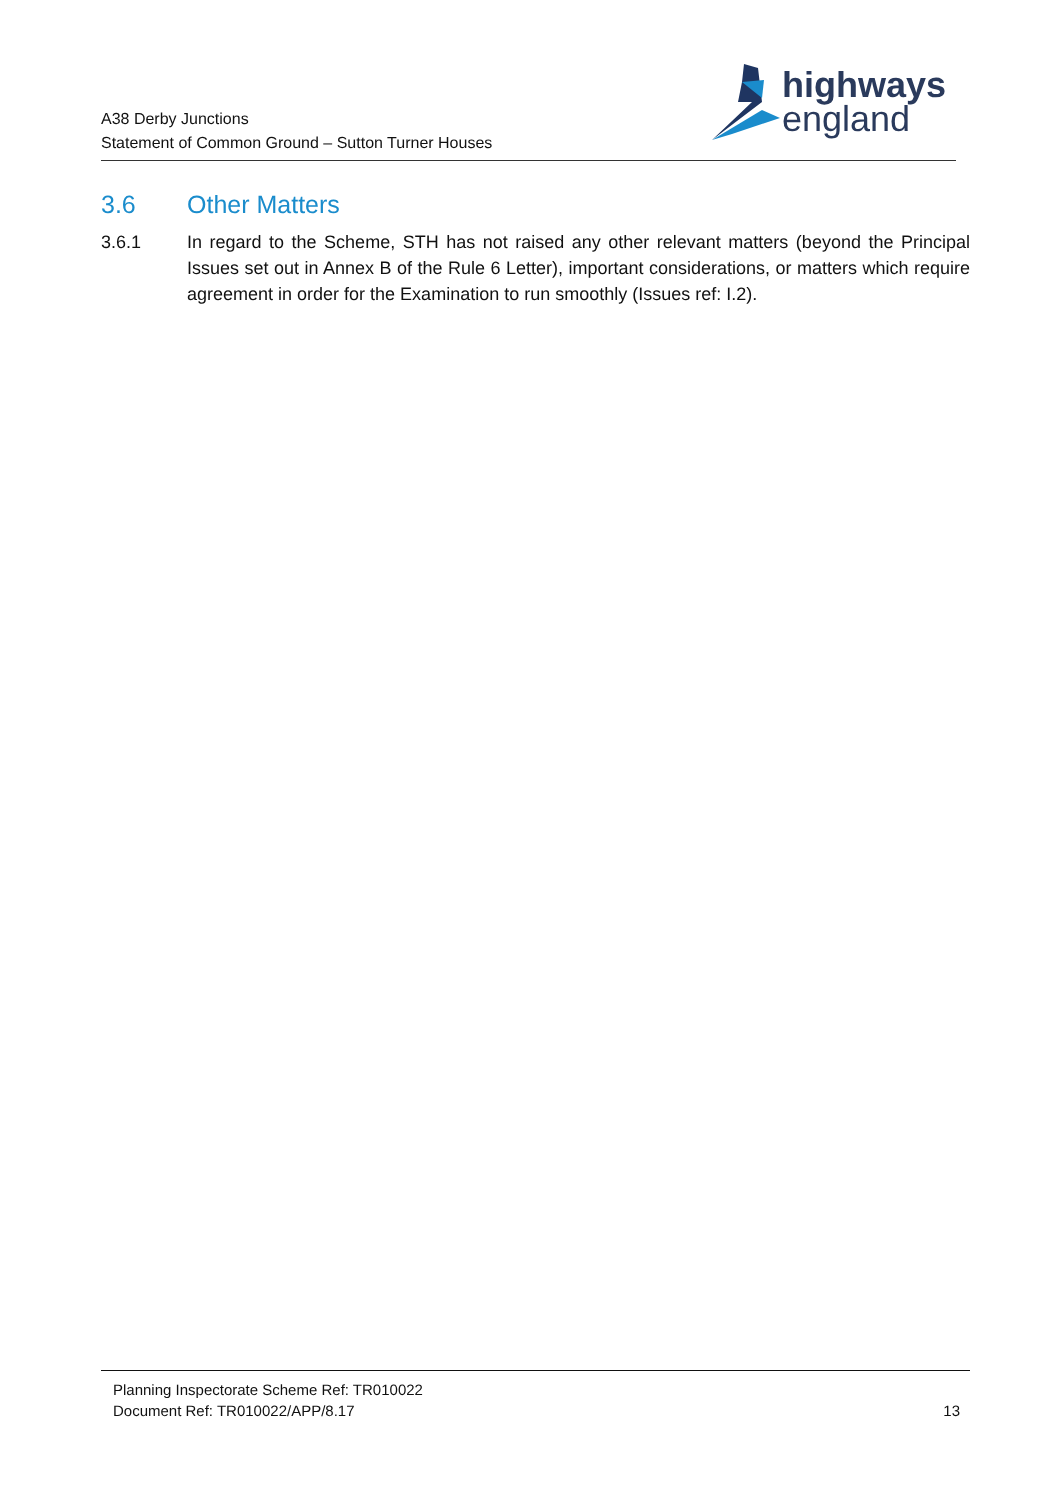A38 Derby Junctions
Statement of Common Ground – Sutton Turner Houses
highways
england
3.6 Other Matters
3.6.1 In regard to the Scheme, STH has not raised any other relevant matters (beyond the Principal Issues set out in Annex B of the Rule 6 Letter), important considerations, or matters which require agreement in order for the Examination to run smoothly (Issues ref: I.2).
Planning Inspectorate Scheme Ref: TR010022
Document Ref: TR010022/APP/8.17
13